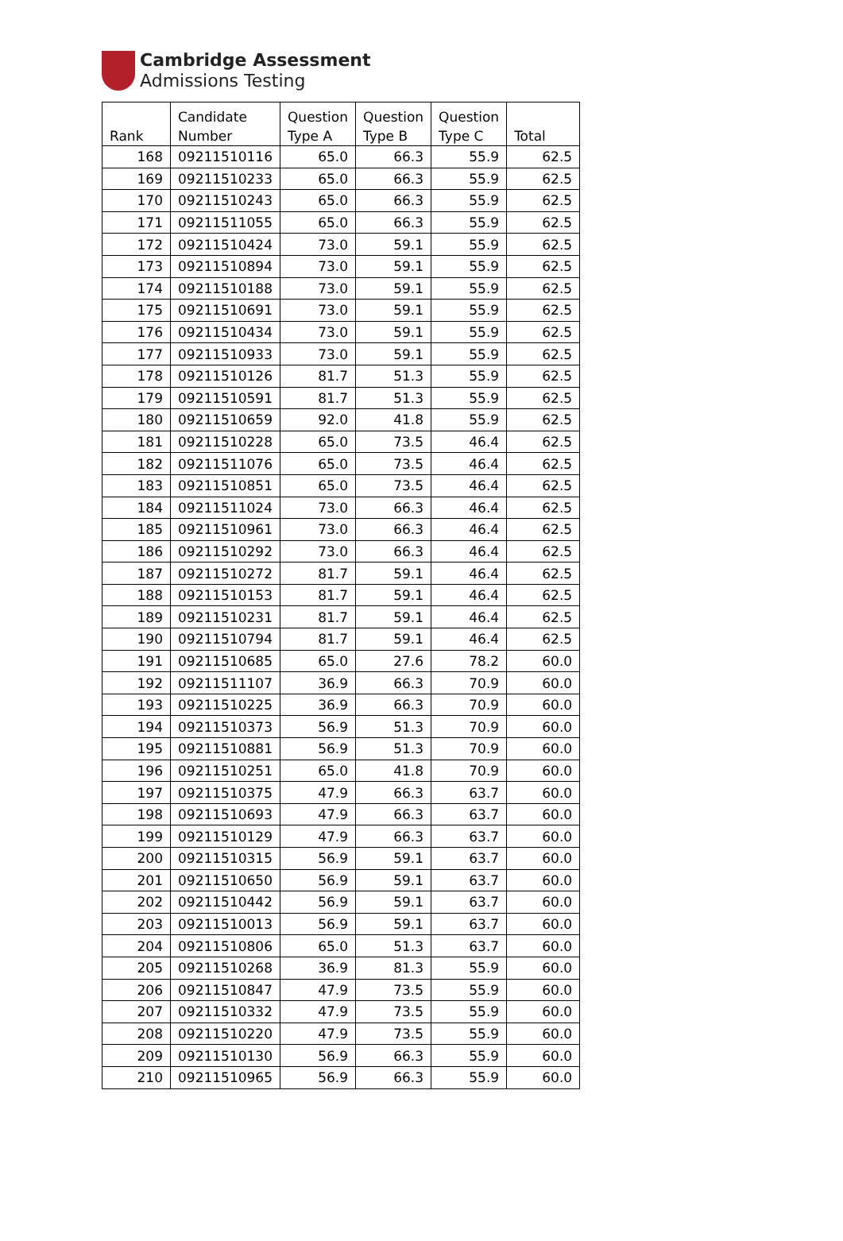Cambridge Assessment
Admissions Testing
| Rank | Candidate Number | Question Type A | Question Type B | Question Type C | Total |
| --- | --- | --- | --- | --- | --- |
| 168 | 09211510116 | 65.0 | 66.3 | 55.9 | 62.5 |
| 169 | 09211510233 | 65.0 | 66.3 | 55.9 | 62.5 |
| 170 | 09211510243 | 65.0 | 66.3 | 55.9 | 62.5 |
| 171 | 09211511055 | 65.0 | 66.3 | 55.9 | 62.5 |
| 172 | 09211510424 | 73.0 | 59.1 | 55.9 | 62.5 |
| 173 | 09211510894 | 73.0 | 59.1 | 55.9 | 62.5 |
| 174 | 09211510188 | 73.0 | 59.1 | 55.9 | 62.5 |
| 175 | 09211510691 | 73.0 | 59.1 | 55.9 | 62.5 |
| 176 | 09211510434 | 73.0 | 59.1 | 55.9 | 62.5 |
| 177 | 09211510933 | 73.0 | 59.1 | 55.9 | 62.5 |
| 178 | 09211510126 | 81.7 | 51.3 | 55.9 | 62.5 |
| 179 | 09211510591 | 81.7 | 51.3 | 55.9 | 62.5 |
| 180 | 09211510659 | 92.0 | 41.8 | 55.9 | 62.5 |
| 181 | 09211510228 | 65.0 | 73.5 | 46.4 | 62.5 |
| 182 | 09211511076 | 65.0 | 73.5 | 46.4 | 62.5 |
| 183 | 09211510851 | 65.0 | 73.5 | 46.4 | 62.5 |
| 184 | 09211511024 | 73.0 | 66.3 | 46.4 | 62.5 |
| 185 | 09211510961 | 73.0 | 66.3 | 46.4 | 62.5 |
| 186 | 09211510292 | 73.0 | 66.3 | 46.4 | 62.5 |
| 187 | 09211510272 | 81.7 | 59.1 | 46.4 | 62.5 |
| 188 | 09211510153 | 81.7 | 59.1 | 46.4 | 62.5 |
| 189 | 09211510231 | 81.7 | 59.1 | 46.4 | 62.5 |
| 190 | 09211510794 | 81.7 | 59.1 | 46.4 | 62.5 |
| 191 | 09211510685 | 65.0 | 27.6 | 78.2 | 60.0 |
| 192 | 09211511107 | 36.9 | 66.3 | 70.9 | 60.0 |
| 193 | 09211510225 | 36.9 | 66.3 | 70.9 | 60.0 |
| 194 | 09211510373 | 56.9 | 51.3 | 70.9 | 60.0 |
| 195 | 09211510881 | 56.9 | 51.3 | 70.9 | 60.0 |
| 196 | 09211510251 | 65.0 | 41.8 | 70.9 | 60.0 |
| 197 | 09211510375 | 47.9 | 66.3 | 63.7 | 60.0 |
| 198 | 09211510693 | 47.9 | 66.3 | 63.7 | 60.0 |
| 199 | 09211510129 | 47.9 | 66.3 | 63.7 | 60.0 |
| 200 | 09211510315 | 56.9 | 59.1 | 63.7 | 60.0 |
| 201 | 09211510650 | 56.9 | 59.1 | 63.7 | 60.0 |
| 202 | 09211510442 | 56.9 | 59.1 | 63.7 | 60.0 |
| 203 | 09211510013 | 56.9 | 59.1 | 63.7 | 60.0 |
| 204 | 09211510806 | 65.0 | 51.3 | 63.7 | 60.0 |
| 205 | 09211510268 | 36.9 | 81.3 | 55.9 | 60.0 |
| 206 | 09211510847 | 47.9 | 73.5 | 55.9 | 60.0 |
| 207 | 09211510332 | 47.9 | 73.5 | 55.9 | 60.0 |
| 208 | 09211510220 | 47.9 | 73.5 | 55.9 | 60.0 |
| 209 | 09211510130 | 56.9 | 66.3 | 55.9 | 60.0 |
| 210 | 09211510965 | 56.9 | 66.3 | 55.9 | 60.0 |